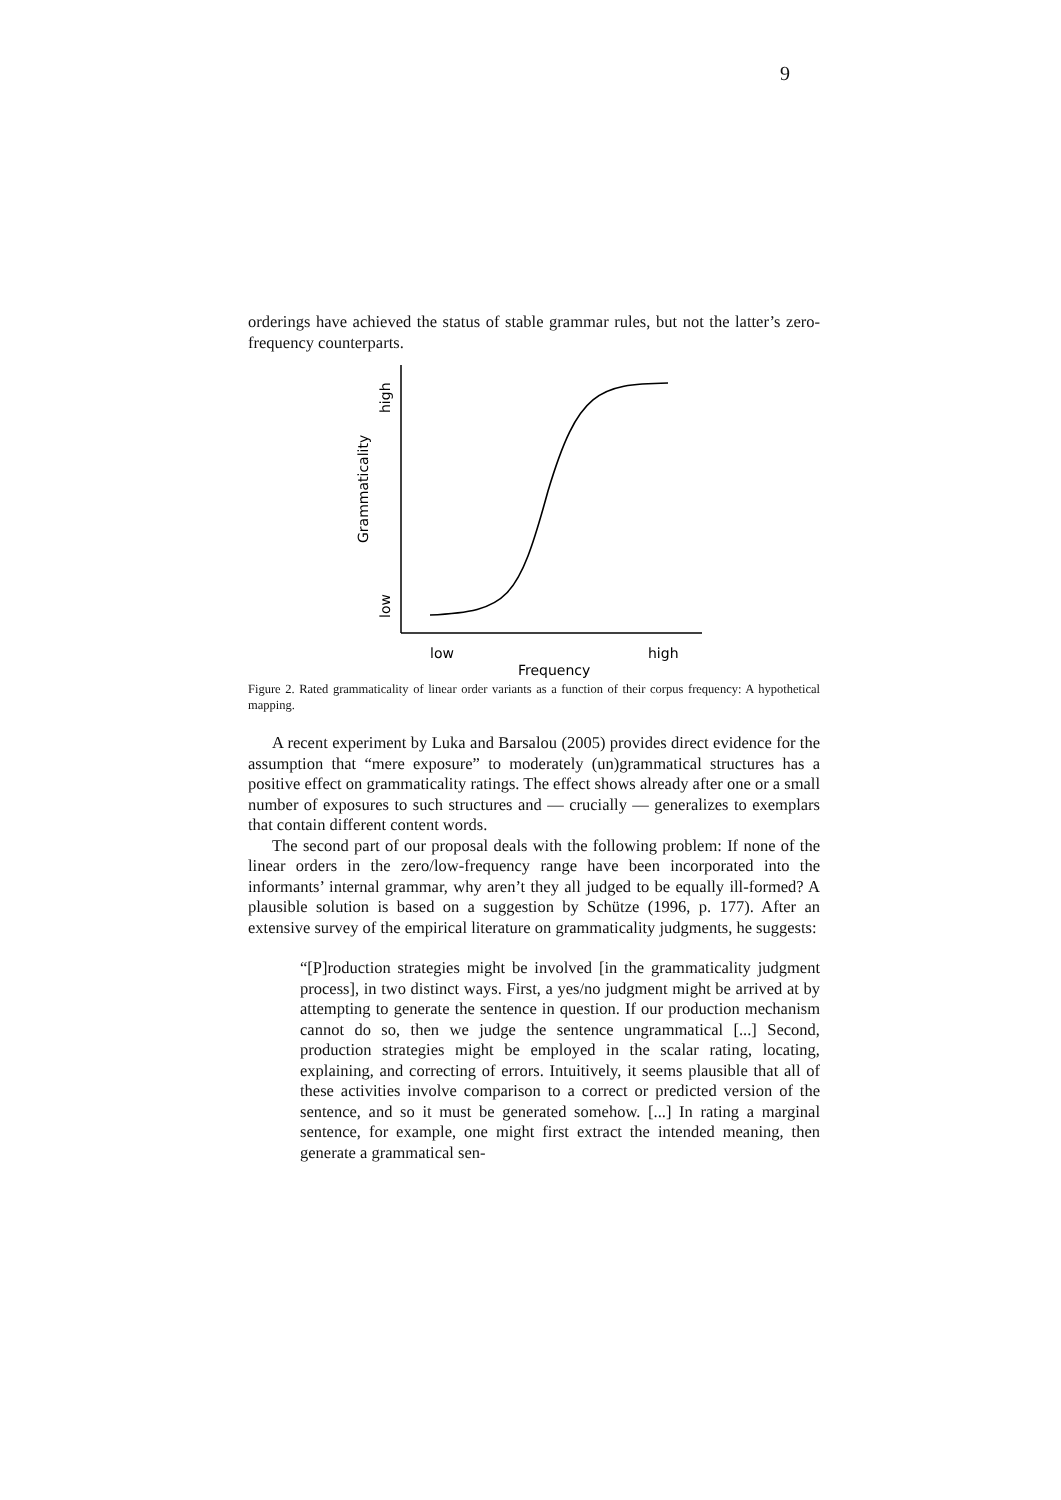9
orderings have achieved the status of stable grammar rules, but not the latter’s zero-frequency counterparts.
high
low
Grammaticality
low
high
Frequency
Figure 2. Rated grammaticality of linear order variants as a function of their corpus frequency: A hypothetical mapping.
A recent experiment by Luka and Barsalou (2005) provides direct evidence for the assumption that “mere exposure” to moderately (un)grammatical structures has a positive effect on grammaticality ratings. The effect shows already after one or a small number of exposures to such structures and — crucially — generalizes to exemplars that contain different content words.
The second part of our proposal deals with the following problem: If none of the linear orders in the zero/low-frequency range have been incorporated into the informants’ internal grammar, why aren’t they all judged to be equally ill-formed? A plausible solution is based on a suggestion by Schütze (1996, p. 177). After an extensive survey of the empirical literature on grammaticality judgments, he suggests:
“[P]roduction strategies might be involved [in the grammaticality judgment process], in two distinct ways. First, a yes/no judgment might be arrived at by attempting to generate the sentence in question. If our production mechanism cannot do so, then we judge the sentence ungrammatical [...] Second, production strategies might be employed in the scalar rating, locating, explaining, and correcting of errors. Intuitively, it seems plausible that all of these activities involve comparison to a correct or predicted version of the sentence, and so it must be generated somehow. [...] In rating a marginal sentence, for example, one might first extract the intended meaning, then generate a grammatical sen-